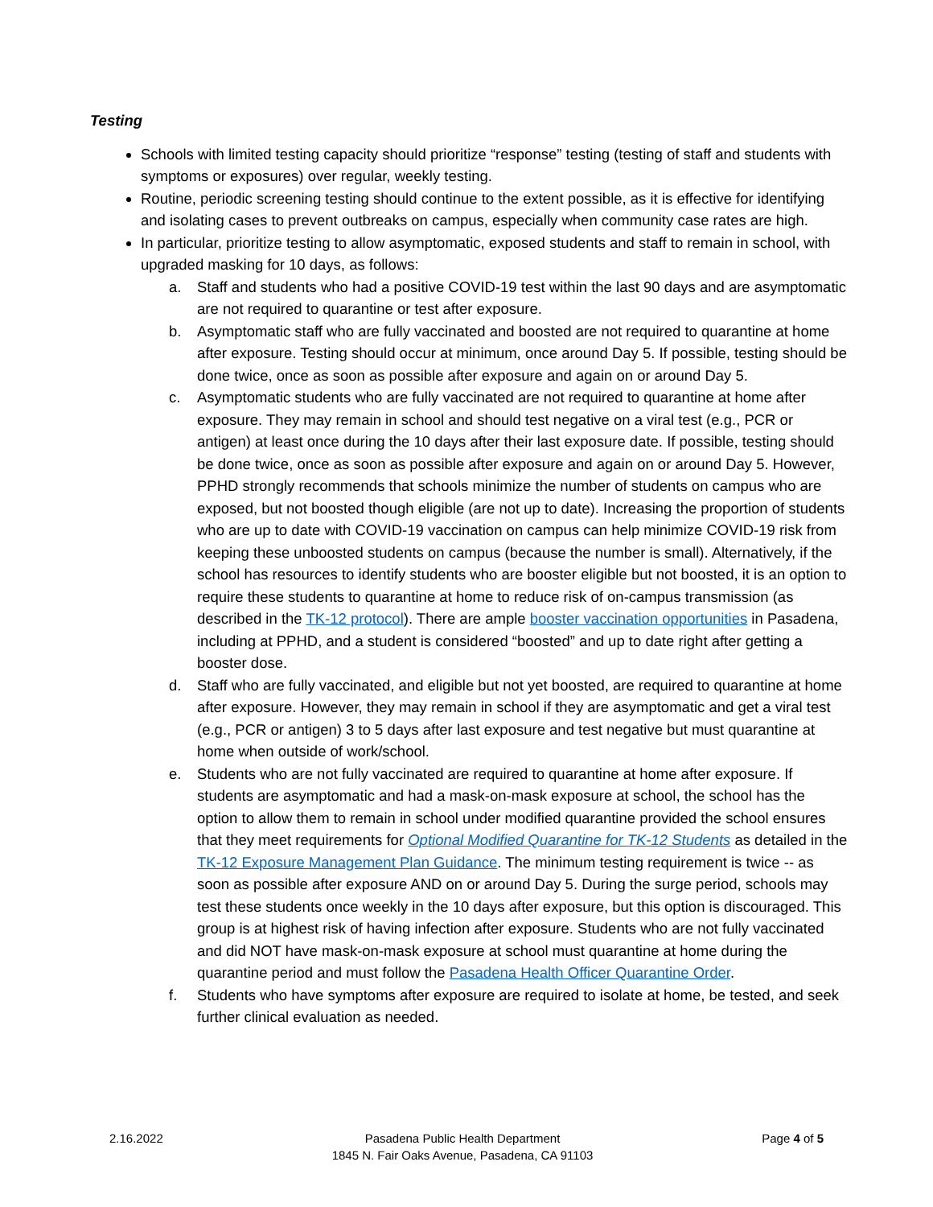Testing
Schools with limited testing capacity should prioritize “response” testing (testing of staff and students with symptoms or exposures) over regular, weekly testing.
Routine, periodic screening testing should continue to the extent possible, as it is effective for identifying and isolating cases to prevent outbreaks on campus, especially when community case rates are high.
In particular, prioritize testing to allow asymptomatic, exposed students and staff to remain in school, with upgraded masking for 10 days, as follows:
a. Staff and students who had a positive COVID-19 test within the last 90 days and are asymptomatic are not required to quarantine or test after exposure.
b. Asymptomatic staff who are fully vaccinated and boosted are not required to quarantine at home after exposure. Testing should occur at minimum, once around Day 5. If possible, testing should be done twice, once as soon as possible after exposure and again on or around Day 5.
c. Asymptomatic students who are fully vaccinated are not required to quarantine at home after exposure. They may remain in school and should test negative on a viral test (e.g., PCR or antigen) at least once during the 10 days after their last exposure date. If possible, testing should be done twice, once as soon as possible after exposure and again on or around Day 5. However, PPHD strongly recommends that schools minimize the number of students on campus who are exposed, but not boosted though eligible (are not up to date). Increasing the proportion of students who are up to date with COVID-19 vaccination on campus can help minimize COVID-19 risk from keeping these unboosted students on campus (because the number is small). Alternatively, if the school has resources to identify students who are booster eligible but not boosted, it is an option to require these students to quarantine at home to reduce risk of on-campus transmission (as described in the TK-12 protocol). There are ample booster vaccination opportunities in Pasadena, including at PPHD, and a student is considered “boosted” and up to date right after getting a booster dose.
d. Staff who are fully vaccinated, and eligible but not yet boosted, are required to quarantine at home after exposure. However, they may remain in school if they are asymptomatic and get a viral test (e.g., PCR or antigen) 3 to 5 days after last exposure and test negative but must quarantine at home when outside of work/school.
e. Students who are not fully vaccinated are required to quarantine at home after exposure. If students are asymptomatic and had a mask-on-mask exposure at school, the school has the option to allow them to remain in school under modified quarantine provided the school ensures that they meet requirements for Optional Modified Quarantine for TK-12 Students as detailed in the TK-12 Exposure Management Plan Guidance. The minimum testing requirement is twice -- as soon as possible after exposure AND on or around Day 5. During the surge period, schools may test these students once weekly in the 10 days after exposure, but this option is discouraged. This group is at highest risk of having infection after exposure. Students who are not fully vaccinated and did NOT have mask-on-mask exposure at school must quarantine at home during the quarantine period and must follow the Pasadena Health Officer Quarantine Order.
f. Students who have symptoms after exposure are required to isolate at home, be tested, and seek further clinical evaluation as needed.
2.16.2022 Pasadena Public Health Department
1845 N. Fair Oaks Avenue, Pasadena, CA 91103
Page 4 of 5